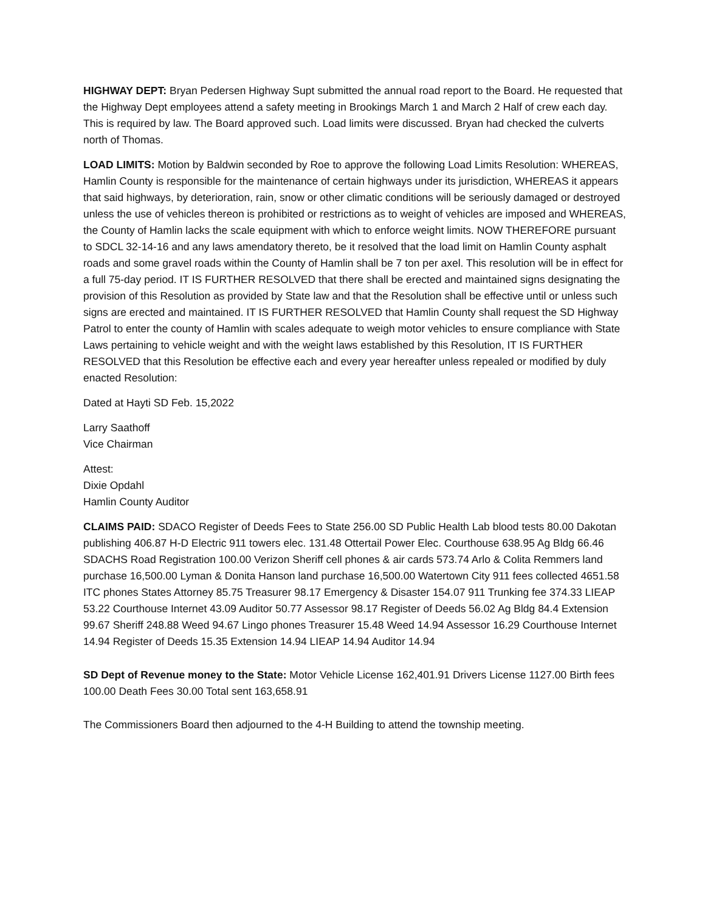HIGHWAY DEPT: Bryan Pedersen Highway Supt submitted the annual road report to the Board. He requested that the Highway Dept employees attend a safety meeting in Brookings March 1 and March 2 Half of crew each day. This is required by law. The Board approved such. Load limits were discussed. Bryan had checked the culverts north of Thomas.
LOAD LIMITS: Motion by Baldwin seconded by Roe to approve the following Load Limits Resolution: WHEREAS, Hamlin County is responsible for the maintenance of certain highways under its jurisdiction, WHEREAS it appears that said highways, by deterioration, rain, snow or other climatic conditions will be seriously damaged or destroyed unless the use of vehicles thereon is prohibited or restrictions as to weight of vehicles are imposed and WHEREAS, the County of Hamlin lacks the scale equipment with which to enforce weight limits. NOW THEREFORE pursuant to SDCL 32-14-16 and any laws amendatory thereto, be it resolved that the load limit on Hamlin County asphalt roads and some gravel roads within the County of Hamlin shall be 7 ton per axel. This resolution will be in effect for a full 75-day period. IT IS FURTHER RESOLVED that there shall be erected and maintained signs designating the provision of this Resolution as provided by State law and that the Resolution shall be effective until or unless such signs are erected and maintained. IT IS FURTHER RESOLVED that Hamlin County shall request the SD Highway Patrol to enter the county of Hamlin with scales adequate to weigh motor vehicles to ensure compliance with State Laws pertaining to vehicle weight and with the weight laws established by this Resolution, IT IS FURTHER RESOLVED that this Resolution be effective each and every year hereafter unless repealed or modified by duly enacted Resolution:
Dated at Hayti SD Feb. 15,2022
Larry Saathoff
Vice Chairman
Attest:
Dixie Opdahl
Hamlin County Auditor
CLAIMS PAID: SDACO Register of Deeds Fees to State 256.00 SD Public Health Lab blood tests 80.00 Dakotan publishing 406.87 H-D Electric 911 towers elec. 131.48 Ottertail Power Elec. Courthouse 638.95 Ag Bldg 66.46 SDACHS Road Registration 100.00 Verizon Sheriff cell phones & air cards 573.74 Arlo & Colita Remmers land purchase 16,500.00 Lyman & Donita Hanson land purchase 16,500.00 Watertown City 911 fees collected 4651.58 ITC phones States Attorney 85.75 Treasurer 98.17 Emergency & Disaster 154.07 911 Trunking fee 374.33 LIEAP 53.22 Courthouse Internet 43.09 Auditor 50.77 Assessor 98.17 Register of Deeds 56.02 Ag Bldg 84.4 Extension 99.67 Sheriff 248.88 Weed 94.67 Lingo phones Treasurer 15.48 Weed 14.94 Assessor 16.29 Courthouse Internet 14.94 Register of Deeds 15.35 Extension 14.94 LIEAP 14.94 Auditor 14.94
SD Dept of Revenue money to the State: Motor Vehicle License 162,401.91 Drivers License 1127.00 Birth fees 100.00 Death Fees 30.00 Total sent 163,658.91
The Commissioners Board then adjourned to the 4-H Building to attend the township meeting.